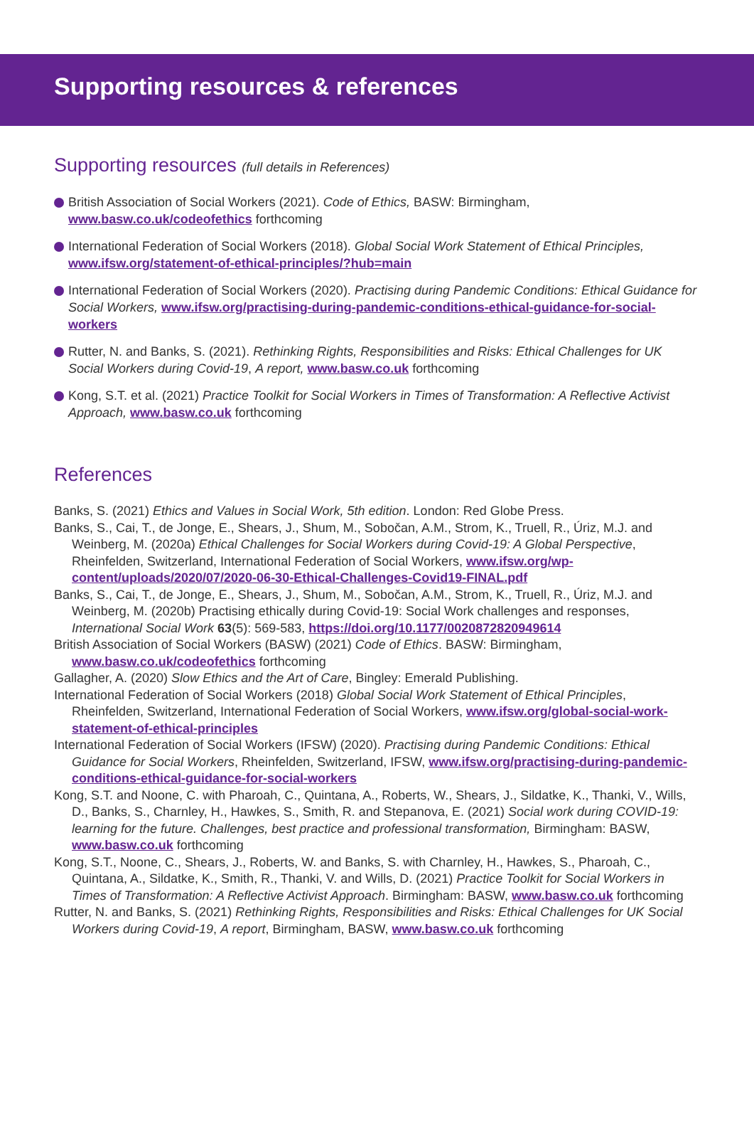Supporting resources & references
Supporting resources (full details in References)
British Association of Social Workers (2021). Code of Ethics, BASW: Birmingham, www.basw.co.uk/codeofethics forthcoming
International Federation of Social Workers (2018). Global Social Work Statement of Ethical Principles, www.ifsw.org/statement-of-ethical-principles/?hub=main
International Federation of Social Workers (2020). Practising during Pandemic Conditions: Ethical Guidance for Social Workers, www.ifsw.org/practising-during-pandemic-conditions-ethical-guidance-for-social-workers
Rutter, N. and Banks, S. (2021). Rethinking Rights, Responsibilities and Risks: Ethical Challenges for UK Social Workers during Covid-19, A report, www.basw.co.uk forthcoming
Kong, S.T. et al. (2021) Practice Toolkit for Social Workers in Times of Transformation: A Reflective Activist Approach, www.basw.co.uk forthcoming
References
Banks, S. (2021) Ethics and Values in Social Work, 5th edition. London: Red Globe Press.
Banks, S., Cai, T., de Jonge, E., Shears, J., Shum, M., Sobočan, A.M., Strom, K., Truell, R., Úriz, M.J. and Weinberg, M. (2020a) Ethical Challenges for Social Workers during Covid-19: A Global Perspective, Rheinfelden, Switzerland, International Federation of Social Workers, www.ifsw.org/wp-content/uploads/2020/07/2020-06-30-Ethical-Challenges-Covid19-FINAL.pdf
Banks, S., Cai, T., de Jonge, E., Shears, J., Shum, M., Sobočan, A.M., Strom, K., Truell, R., Úriz, M.J. and Weinberg, M. (2020b) Practising ethically during Covid-19: Social Work challenges and responses, International Social Work 63(5): 569-583, https://doi.org/10.1177/0020872820949614
British Association of Social Workers (BASW) (2021) Code of Ethics. BASW: Birmingham, www.basw.co.uk/codeofethics forthcoming
Gallagher, A. (2020) Slow Ethics and the Art of Care, Bingley: Emerald Publishing.
International Federation of Social Workers (2018) Global Social Work Statement of Ethical Principles, Rheinfelden, Switzerland, International Federation of Social Workers, www.ifsw.org/global-social-work-statement-of-ethical-principles
International Federation of Social Workers (IFSW) (2020). Practising during Pandemic Conditions: Ethical Guidance for Social Workers, Rheinfelden, Switzerland, IFSW, www.ifsw.org/practising-during-pandemic-conditions-ethical-guidance-for-social-workers
Kong, S.T. and Noone, C. with Pharoah, C., Quintana, A., Roberts, W., Shears, J., Sildatke, K., Thanki, V., Wills, D., Banks, S., Charnley, H., Hawkes, S., Smith, R. and Stepanova, E. (2021) Social work during COVID-19: learning for the future. Challenges, best practice and professional transformation, Birmingham: BASW, www.basw.co.uk forthcoming
Kong, S.T., Noone, C., Shears, J., Roberts, W. and Banks, S. with Charnley, H., Hawkes, S., Pharoah, C., Quintana, A., Sildatke, K., Smith, R., Thanki, V. and Wills, D. (2021) Practice Toolkit for Social Workers in Times of Transformation: A Reflective Activist Approach. Birmingham: BASW, www.basw.co.uk forthcoming
Rutter, N. and Banks, S. (2021) Rethinking Rights, Responsibilities and Risks: Ethical Challenges for UK Social Workers during Covid-19, A report, Birmingham, BASW, www.basw.co.uk forthcoming